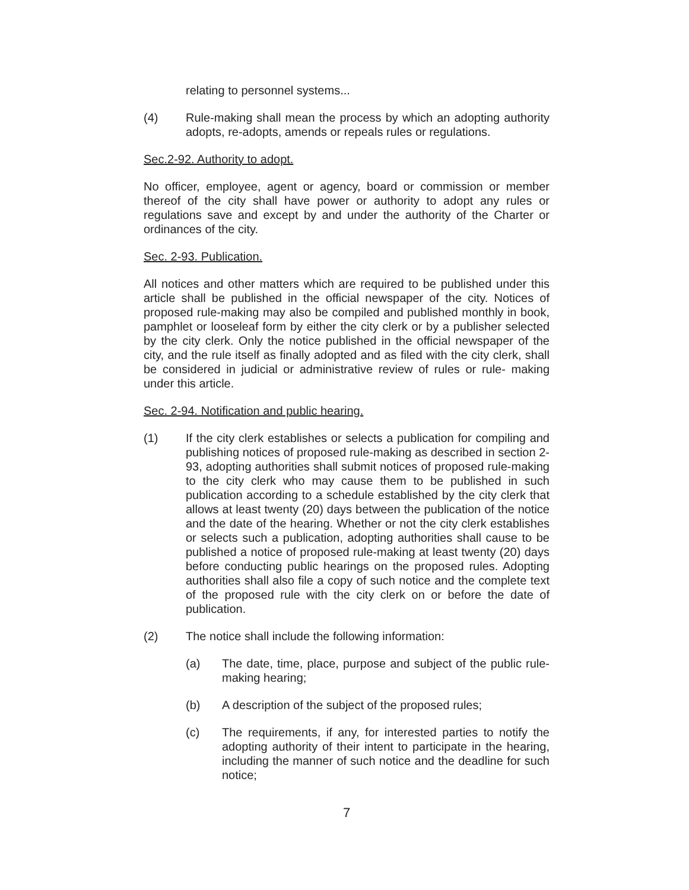relating to personnel systems...
(4) Rule-making shall mean the process by which an adopting authority adopts, re-adopts, amends or repeals rules or regulations.
Sec.2-92. Authority to adopt.
No officer, employee, agent or agency, board or commission or member thereof of the city shall have power or authority to adopt any rules or regulations save and except by and under the authority of the Charter or ordinances of the city.
Sec. 2-93. Publication.
All notices and other matters which are required to be published under this article shall be published in the official newspaper of the city. Notices of proposed rule-making may also be compiled and published monthly in book, pamphlet or looseleaf form by either the city clerk or by a publisher selected by the city clerk. Only the notice published in the official newspaper of the city, and the rule itself as finally adopted and as filed with the city clerk, shall be considered in judicial or administrative review of rules or rule- making under this article.
Sec. 2-94. Notification and public hearing.
(1) If the city clerk establishes or selects a publication for compiling and publishing notices of proposed rule-making as described in section 2-93, adopting authorities shall submit notices of proposed rule-making to the city clerk who may cause them to be published in such publication according to a schedule established by the city clerk that allows at least twenty (20) days between the publication of the notice and the date of the hearing. Whether or not the city clerk establishes or selects such a publication, adopting authorities shall cause to be published a notice of proposed rule-making at least twenty (20) days before conducting public hearings on the proposed rules. Adopting authorities shall also file a copy of such notice and the complete text of the proposed rule with the city clerk on or before the date of publication.
(2) The notice shall include the following information:
(a) The date, time, place, purpose and subject of the public rule-making hearing;
(b) A description of the subject of the proposed rules;
(c) The requirements, if any, for interested parties to notify the adopting authority of their intent to participate in the hearing, including the manner of such notice and the deadline for such notice;
7